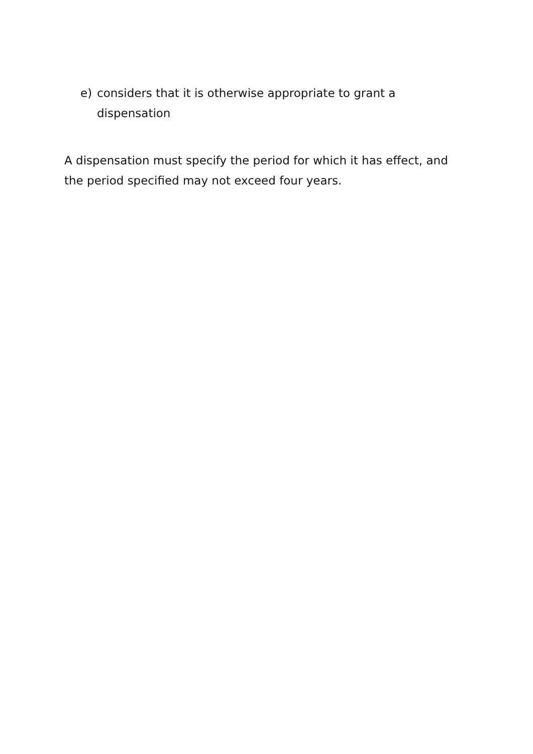e) considers that it is otherwise appropriate to grant a dispensation
A dispensation must specify the period for which it has effect, and the period specified may not exceed four years.